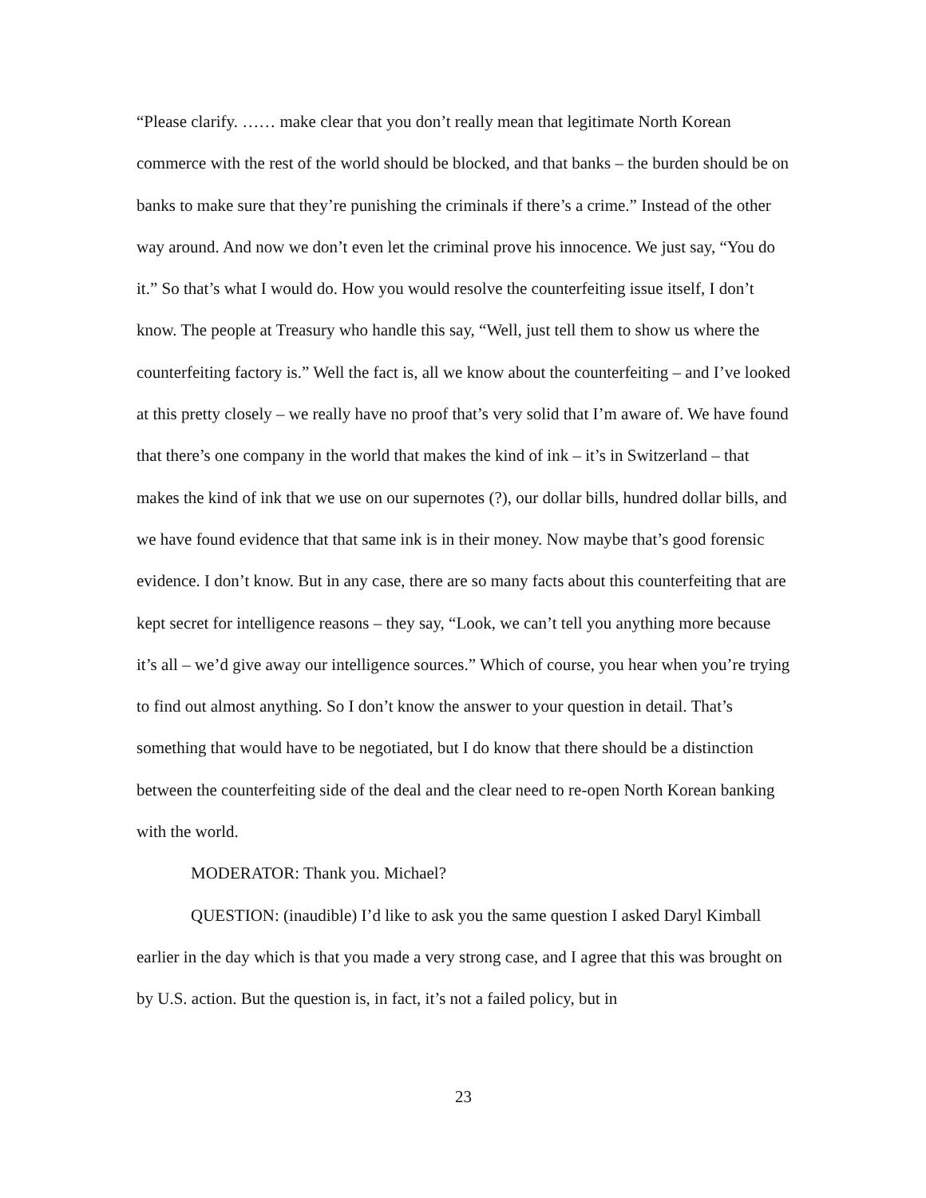“Please clarify. …… make clear that you don’t really mean that legitimate North Korean commerce with the rest of the world should be blocked, and that banks – the burden should be on banks to make sure that they’re punishing the criminals if there’s a crime.” Instead of the other way around. And now we don’t even let the criminal prove his innocence. We just say, “You do it.” So that’s what I would do. How you would resolve the counterfeiting issue itself, I don’t know. The people at Treasury who handle this say, “Well, just tell them to show us where the counterfeiting factory is.” Well the fact is, all we know about the counterfeiting – and I’ve looked at this pretty closely – we really have no proof that’s very solid that I’m aware of. We have found that there’s one company in the world that makes the kind of ink – it’s in Switzerland – that makes the kind of ink that we use on our supernotes (?), our dollar bills, hundred dollar bills, and we have found evidence that that same ink is in their money. Now maybe that’s good forensic evidence. I don’t know. But in any case, there are so many facts about this counterfeiting that are kept secret for intelligence reasons – they say, “Look, we can’t tell you anything more because it’s all – we’d give away our intelligence sources.” Which of course, you hear when you’re trying to find out almost anything. So I don’t know the answer to your question in detail. That’s something that would have to be negotiated, but I do know that there should be a distinction between the counterfeiting side of the deal and the clear need to re-open North Korean banking with the world.
MODERATOR: Thank you. Michael?
QUESTION: (inaudible) I’d like to ask you the same question I asked Daryl Kimball earlier in the day which is that you made a very strong case, and I agree that this was brought on by U.S. action. But the question is, in fact, it’s not a failed policy, but in
23